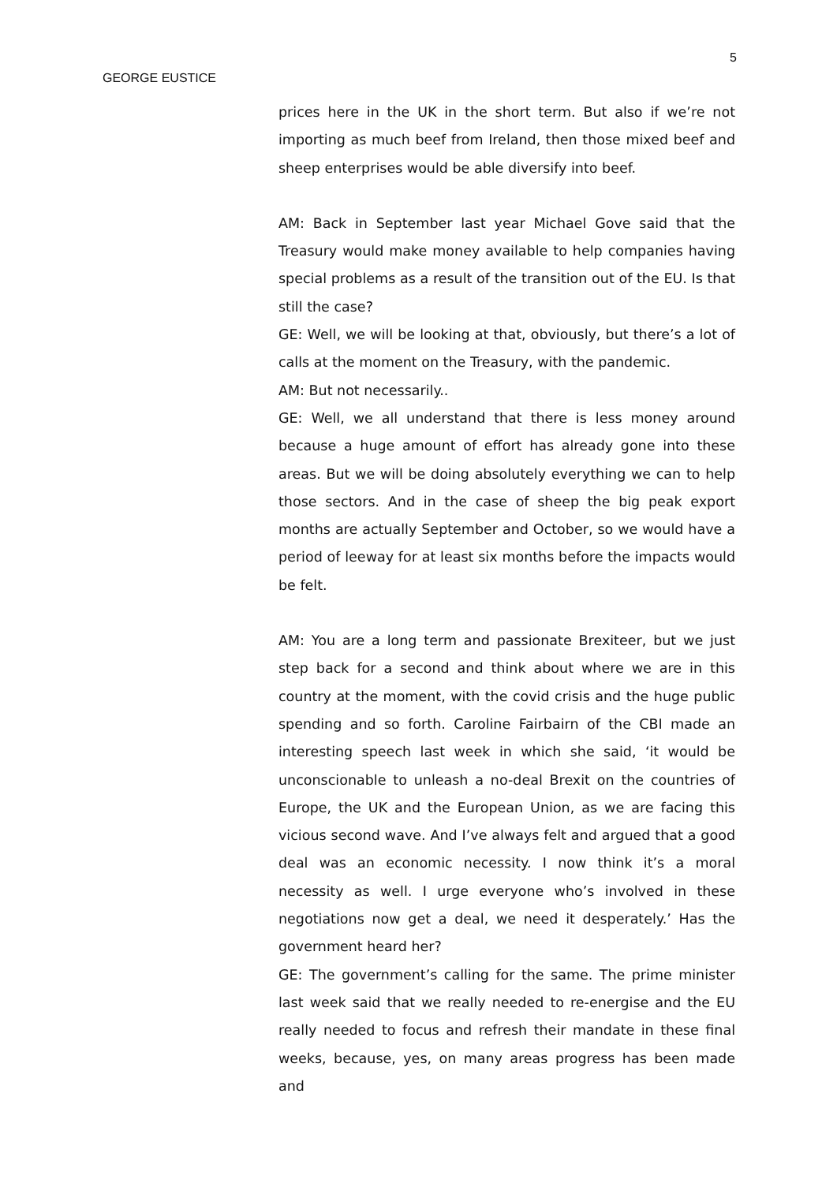5
GEORGE EUSTICE
prices here in the UK in the short term. But also if we’re not importing as much beef from Ireland, then those mixed beef and sheep enterprises would be able diversify into beef.
AM: Back in September last year Michael Gove said that the Treasury would make money available to help companies having special problems as a result of the transition out of the EU. Is that still the case?
GE: Well, we will be looking at that, obviously, but there’s a lot of calls at the moment on the Treasury, with the pandemic.
AM: But not necessarily..
GE: Well, we all understand that there is less money around because a huge amount of effort has already gone into these areas. But we will be doing absolutely everything we can to help those sectors. And in the case of sheep the big peak export months are actually September and October, so we would have a period of leeway for at least six months before the impacts would be felt.
AM: You are a long term and passionate Brexiteer, but we just step back for a second and think about where we are in this country at the moment, with the covid crisis and the huge public spending and so forth. Caroline Fairbairn of the CBI made an interesting speech last week in which she said, ‘it would be unconscionable to unleash a no-deal Brexit on the countries of Europe, the UK and the European Union, as we are facing this vicious second wave. And I’ve always felt and argued that a good deal was an economic necessity. I now think it’s a moral necessity as well. I urge everyone who’s involved in these negotiations now get a deal, we need it desperately.’ Has the government heard her?
GE: The government’s calling for the same. The prime minister last week said that we really needed to re-energise and the EU really needed to focus and refresh their mandate in these final weeks, because, yes, on many areas progress has been made and